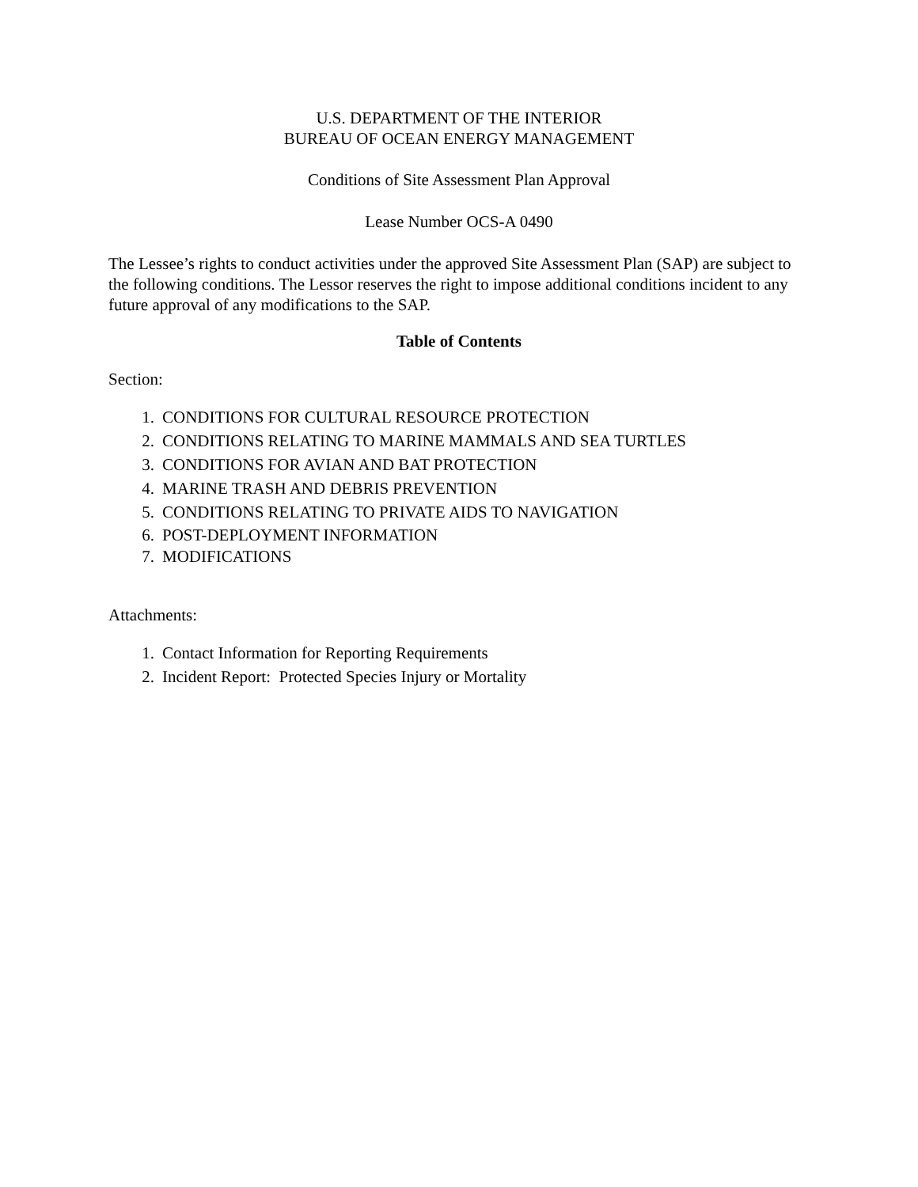U.S. DEPARTMENT OF THE INTERIOR
BUREAU OF OCEAN ENERGY MANAGEMENT
Conditions of Site Assessment Plan Approval
Lease Number OCS-A 0490
The Lessee’s rights to conduct activities under the approved Site Assessment Plan (SAP) are subject to the following conditions. The Lessor reserves the right to impose additional conditions incident to any future approval of any modifications to the SAP.
Table of Contents
Section:
1. CONDITIONS FOR CULTURAL RESOURCE PROTECTION
2. CONDITIONS RELATING TO MARINE MAMMALS AND SEA TURTLES
3. CONDITIONS FOR AVIAN AND BAT PROTECTION
4. MARINE TRASH AND DEBRIS PREVENTION
5. CONDITIONS RELATING TO PRIVATE AIDS TO NAVIGATION
6. POST-DEPLOYMENT INFORMATION
7. MODIFICATIONS
Attachments:
1. Contact Information for Reporting Requirements
2. Incident Report: Protected Species Injury or Mortality